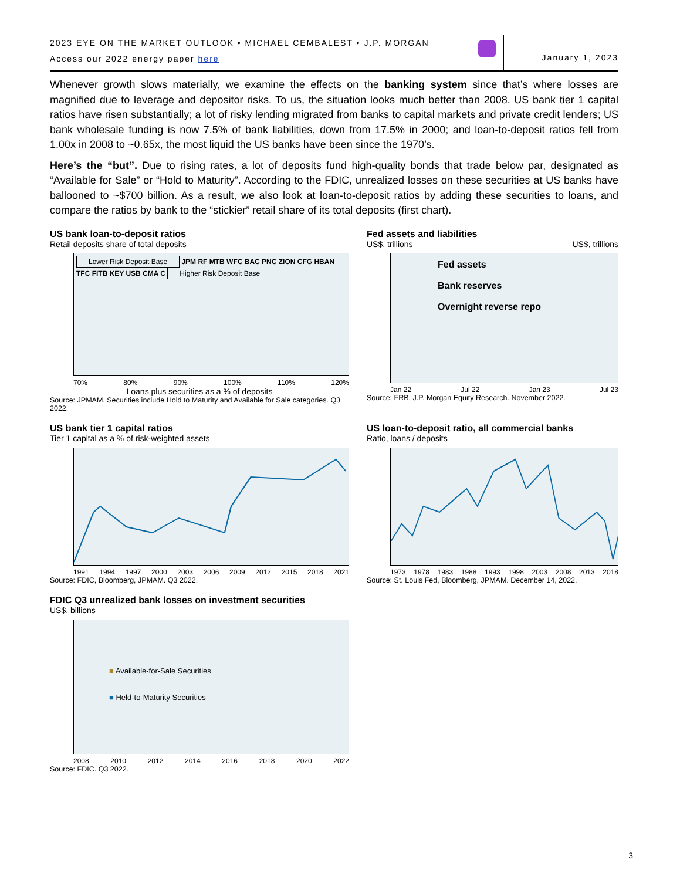2023 EYE ON THE MARKET OUTLOOK • MICHAEL CEMBALEST • J.P. MORGAN
Access our 2022 energy paper here
January 1, 2023
Whenever growth slows materially, we examine the effects on the banking system since that’s where losses are magnified due to leverage and depositor risks. To us, the situation looks much better than 2008. US bank tier 1 capital ratios have risen substantially; a lot of risky lending migrated from banks to capital markets and private credit lenders; US bank wholesale funding is now 7.5% of bank liabilities, down from 17.5% in 2000; and loan-to-deposit ratios fell from 1.00x in 2008 to ~0.65x, the most liquid the US banks have been since the 1970’s.
Here’s the “but”. Due to rising rates, a lot of deposits fund high-quality bonds that trade below par, designated as “Available for Sale” or “Hold to Maturity”. According to the FDIC, unrealized losses on these securities at US banks have ballooned to ~$700 billion. As a result, we also look at loan-to-deposit ratios by adding these securities to loans, and compare the ratios by bank to the “stickier” retail share of its total deposits (first chart).
US bank loan-to-deposit ratios
Retail deposits share of total deposits
Lower Risk Deposit Base JPM RF MTB WFC BAC PNC ZION CFG HBAN TFC FITB KEY USB CMA C Higher Risk Deposit Base
70% 80% 90% 100% 110% 120%
Loans plus securities as a % of deposits
Source: JPMAM. Securities include Hold to Maturity and Available for Sale categories. Q3 2022.
Fed assets and liabilities
US$, trillions US$, trillions
Fed assets
Bank reserves
Overnight reverse repo
Jan 22 Jul 22 Jan 23 Jul 23
Source: FRB, J.P. Morgan Equity Research. November 2022.
US bank tier 1 capital ratios
Tier 1 capital as a % of risk-weighted assets
1991 1994 1997 2000 2003 2006 2009 2012 2015 2018 2021
Source: FDIC, Bloomberg, JPMAM. Q3 2022.
US loan-to-deposit ratio, all commercial banks
Ratio, loans / deposits
1973 1978 1983 1988 1993 1998 2003 2008 2013 2018
Source: St. Louis Fed, Bloomberg, JPMAM. December 14, 2022.
FDIC Q3 unrealized bank losses on investment securities
US$, billions
■ Available-for-Sale Securities
■ Held-to-Maturity Securities
2008 2010 2012 2014 2016 2018 2020 2022
Source: FDIC. Q3 2022.
3